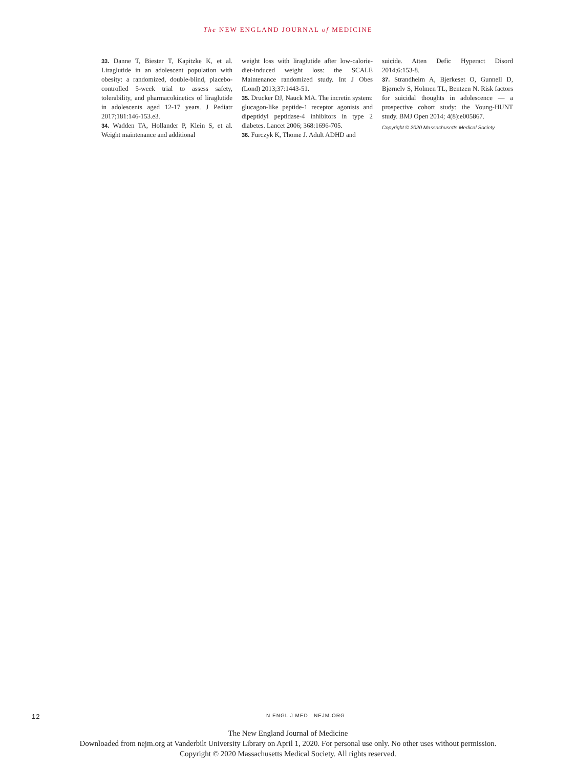The NEW ENGLAND JOURNAL of MEDICINE
33. Danne T, Biester T, Kapitzke K, et al. Liraglutide in an adolescent population with obesity: a randomized, double-blind, placebo-controlled 5-week trial to assess safety, tolerability, and pharmacokinetics of liraglutide in adolescents aged 12-17 years. J Pediatr 2017;181:146-153.e3.
34. Wadden TA, Hollander P, Klein S, et al. Weight maintenance and additional
weight loss with liraglutide after low-calorie-diet-induced weight loss: the SCALE Maintenance randomized study. Int J Obes (Lond) 2013;37:1443-51.
35. Drucker DJ, Nauck MA. The incretin system: glucagon-like peptide-1 receptor agonists and dipeptidyl peptidase-4 inhibitors in type 2 diabetes. Lancet 2006; 368:1696-705.
36. Furczyk K, Thome J. Adult ADHD and
suicide. Atten Defic Hyperact Disord 2014;6:153-8.
37. Strandheim A, Bjerkeset O, Gunnell D, Bjørnelv S, Holmen TL, Bentzen N. Risk factors for suicidal thoughts in adolescence — a prospective cohort study: the Young-HUNT study. BMJ Open 2014; 4(8):e005867.
Copyright © 2020 Massachusetts Medical Society.
12 N ENGL J MED NEJM.ORG
The New England Journal of Medicine
Downloaded from nejm.org at Vanderbilt University Library on April 1, 2020. For personal use only. No other uses without permission.
Copyright © 2020 Massachusetts Medical Society. All rights reserved.